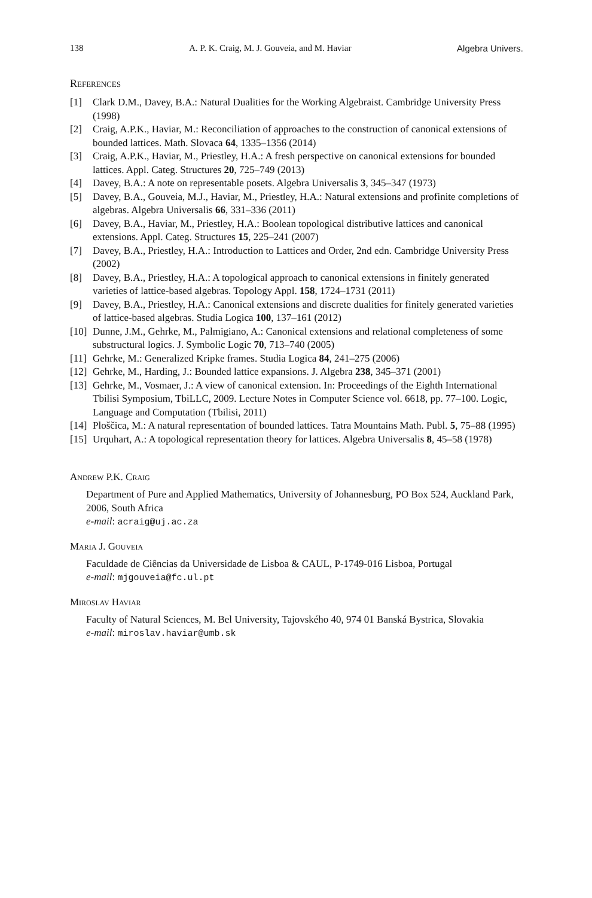138 A. P. K. Craig, M. J. Gouveia, and M. Haviar Algebra Univers.
References
[1] Clark D.M., Davey, B.A.: Natural Dualities for the Working Algebraist. Cambridge University Press (1998)
[2] Craig, A.P.K., Haviar, M.: Reconciliation of approaches to the construction of canonical extensions of bounded lattices. Math. Slovaca 64, 1335–1356 (2014)
[3] Craig, A.P.K., Haviar, M., Priestley, H.A.: A fresh perspective on canonical extensions for bounded lattices. Appl. Categ. Structures 20, 725–749 (2013)
[4] Davey, B.A.: A note on representable posets. Algebra Universalis 3, 345–347 (1973)
[5] Davey, B.A., Gouveia, M.J., Haviar, M., Priestley, H.A.: Natural extensions and profinite completions of algebras. Algebra Universalis 66, 331–336 (2011)
[6] Davey, B.A., Haviar, M., Priestley, H.A.: Boolean topological distributive lattices and canonical extensions. Appl. Categ. Structures 15, 225–241 (2007)
[7] Davey, B.A., Priestley, H.A.: Introduction to Lattices and Order, 2nd edn. Cambridge University Press (2002)
[8] Davey, B.A., Priestley, H.A.: A topological approach to canonical extensions in finitely generated varieties of lattice-based algebras. Topology Appl. 158, 1724–1731 (2011)
[9] Davey, B.A., Priestley, H.A.: Canonical extensions and discrete dualities for finitely generated varieties of lattice-based algebras. Studia Logica 100, 137–161 (2012)
[10] Dunne, J.M., Gehrke, M., Palmigiano, A.: Canonical extensions and relational completeness of some substructural logics. J. Symbolic Logic 70, 713–740 (2005)
[11] Gehrke, M.: Generalized Kripke frames. Studia Logica 84, 241–275 (2006)
[12] Gehrke, M., Harding, J.: Bounded lattice expansions. J. Algebra 238, 345–371 (2001)
[13] Gehrke, M., Vosmaer, J.: A view of canonical extension. In: Proceedings of the Eighth International Tbilisi Symposium, TbiLLC, 2009. Lecture Notes in Computer Science vol. 6618, pp. 77–100. Logic, Language and Computation (Tbilisi, 2011)
[14] Ploščica, M.: A natural representation of bounded lattices. Tatra Mountains Math. Publ. 5, 75–88 (1995)
[15] Urquhart, A.: A topological representation theory for lattices. Algebra Universalis 8, 45–58 (1978)
Andrew P.K. Craig
Department of Pure and Applied Mathematics, University of Johannesburg, PO Box 524, Auckland Park, 2006, South Africa
e-mail: acraig@uj.ac.za
Maria J. Gouveia
Faculdade de Ciências da Universidade de Lisboa & CAUL, P-1749-016 Lisboa, Portugal
e-mail: mjgouveia@fc.ul.pt
Miroslav Haviar
Faculty of Natural Sciences, M. Bel University, Tajovského 40, 974 01 Banská Bystrica, Slovakia
e-mail: miroslav.haviar@umb.sk